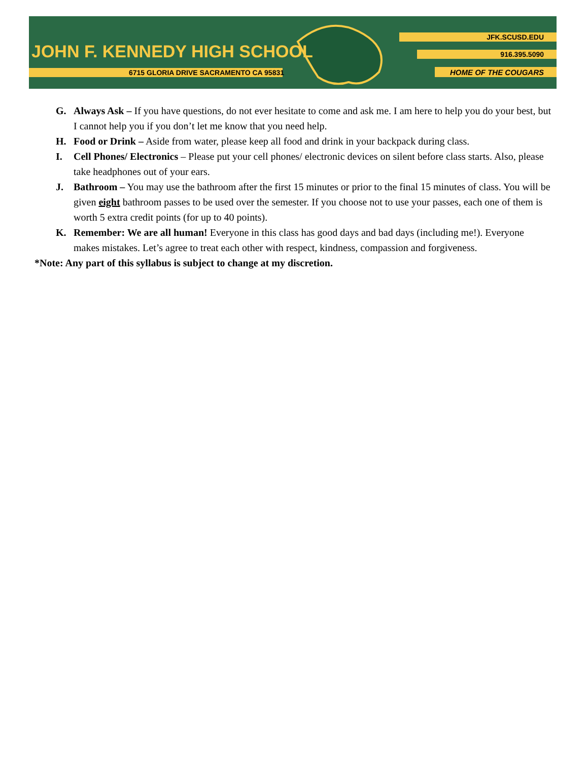JOHN F. KENNEDY HIGH SCHOOL
6715 GLORIA DRIVE SACRAMENTO CA 95831
JFK.SCUSD.EDU
916.395.5090
HOME OF THE COUGARS
G. Always Ask – If you have questions, do not ever hesitate to come and ask me. I am here to help you do your best, but I cannot help you if you don’t let me know that you need help.
H. Food or Drink – Aside from water, please keep all food and drink in your backpack during class.
I. Cell Phones/ Electronics – Please put your cell phones/ electronic devices on silent before class starts. Also, please take headphones out of your ears.
J. Bathroom – You may use the bathroom after the first 15 minutes or prior to the final 15 minutes of class. You will be given eight bathroom passes to be used over the semester. If you choose not to use your passes, each one of them is worth 5 extra credit points (for up to 40 points).
K. Remember: We are all human! Everyone in this class has good days and bad days (including me!). Everyone makes mistakes. Let’s agree to treat each other with respect, kindness, compassion and forgiveness.
*Note: Any part of this syllabus is subject to change at my discretion.